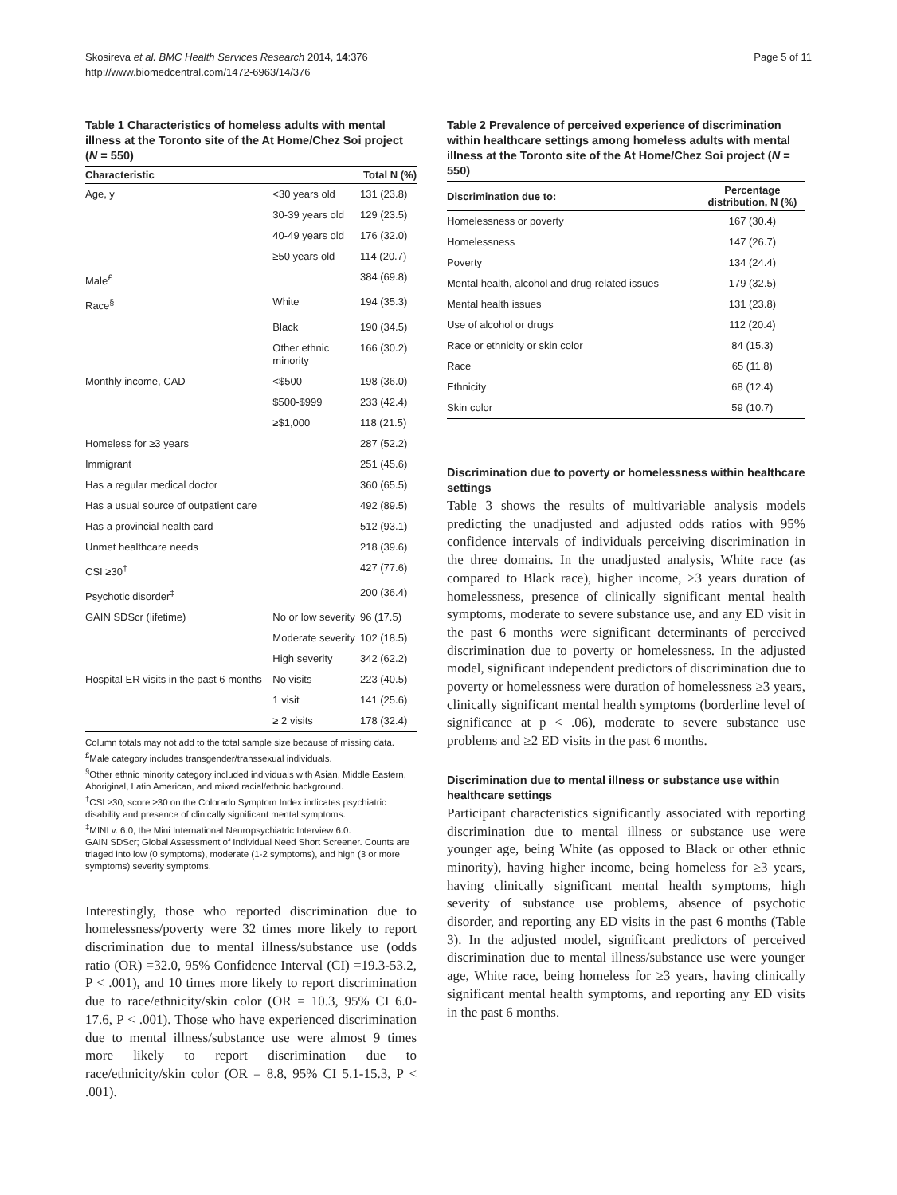Skosireva et al. BMC Health Services Research 2014, 14:376
http://www.biomedcentral.com/1472-6963/14/376
Page 5 of 11
Table 1 Characteristics of homeless adults with mental illness at the Toronto site of the At Home/Chez Soi project (N = 550)
| Characteristic | | Total N (%) |
| --- | --- | --- |
| Age, y | <30 years old | 131 (23.8) |
| | 30-39 years old | 129 (23.5) |
| | 40-49 years old | 176 (32.0) |
| | ≥50 years old | 114 (20.7) |
| Male<sup>£</sup> | | 384 (69.8) |
| Race<sup>§</sup> | White | 194 (35.3) |
| | Black | 190 (34.5) |
| | Other ethnic minority | 166 (30.2) |
| Monthly income, CAD | <$500 | 198 (36.0) |
| | $500-$999 | 233 (42.4) |
| | ≥$1,000 | 118 (21.5) |
| Homeless for ≥3 years | | 287 (52.2) |
| Immigrant | | 251 (45.6) |
| Has a regular medical doctor | | 360 (65.5) |
| Has a usual source of outpatient care | | 492 (89.5) |
| Has a provincial health card | | 512 (93.1) |
| Unmet healthcare needs | | 218 (39.6) |
| CSI ≥30<sup>†</sup> | | 427 (77.6) |
| Psychotic disorder<sup>‡</sup> | | 200 (36.4) |
| GAIN SDScr (lifetime) | No or low severity | 96 (17.5) |
| | Moderate severity | 102 (18.5) |
| | High severity | 342 (62.2) |
| Hospital ER visits in the past 6 months | No visits | 223 (40.5) |
| | 1 visit | 141 (25.6) |
| | ≥ 2 visits | 178 (32.4) |
Column totals may not add to the total sample size because of missing data.
<sup>£</sup>Male category includes transgender/transsexual individuals.
<sup>§</sup> Other ethnic minority category included individuals with Asian, Middle Eastern, Aboriginal, Latin American, and mixed racial/ethnic background.
<sup>†</sup> CSI ≥30, score ≥30 on the Colorado Symptom Index indicates psychiatric disability and presence of clinically significant mental symptoms.
<sup>‡</sup> MINI v. 6.0; the Mini International Neuropsychiatric Interview 6.0.
GAIN SDScr; Global Assessment of Individual Need Short Screener. Counts are triaged into low (0 symptoms), moderate (1-2 symptoms), and high (3 or more symptoms) severity symptoms.
Interestingly, those who reported discrimination due to homelessness/poverty were 32 times more likely to report discrimination due to mental illness/substance use (odds ratio (OR) =32.0, 95% Confidence Interval (CI) =19.3-53.2, P < .001), and 10 times more likely to report discrimination due to race/ethnicity/skin color (OR = 10.3, 95% CI 6.0-17.6, P < .001). Those who have experienced discrimination due to mental illness/substance use were almost 9 times more likely to report discrimination due to race/ethnicity/skin color (OR = 8.8, 95% CI 5.1-15.3, P < .001).
Table 2 Prevalence of perceived experience of discrimination within healthcare settings among homeless adults with mental illness at the Toronto site of the At Home/Chez Soi project (N = 550)
| Discrimination due to: | Percentage distribution, N (%) |
| --- | --- |
| Homelessness or poverty | 167 (30.4) |
| Homelessness | 147 (26.7) |
| Poverty | 134 (24.4) |
| Mental health, alcohol and drug-related issues | 179 (32.5) |
| Mental health issues | 131 (23.8) |
| Use of alcohol or drugs | 112 (20.4) |
| Race or ethnicity or skin color | 84 (15.3) |
| Race | 65 (11.8) |
| Ethnicity | 68 (12.4) |
| Skin color | 59 (10.7) |
Discrimination due to poverty or homelessness within healthcare settings
Table 3 shows the results of multivariable analysis models predicting the unadjusted and adjusted odds ratios with 95% confidence intervals of individuals perceiving discrimination in the three domains. In the unadjusted analysis, White race (as compared to Black race), higher income, ≥3 years duration of homelessness, presence of clinically significant mental health symptoms, moderate to severe substance use, and any ED visit in the past 6 months were significant determinants of perceived discrimination due to poverty or homelessness. In the adjusted model, significant independent predictors of discrimination due to poverty or homelessness were duration of homelessness ≥3 years, clinically significant mental health symptoms (borderline level of significance at p < .06), moderate to severe substance use problems and ≥2 ED visits in the past 6 months.
Discrimination due to mental illness or substance use within healthcare settings
Participant characteristics significantly associated with reporting discrimination due to mental illness or substance use were younger age, being White (as opposed to Black or other ethnic minority), having higher income, being homeless for ≥3 years, having clinically significant mental health symptoms, high severity of substance use problems, absence of psychotic disorder, and reporting any ED visits in the past 6 months (Table 3). In the adjusted model, significant predictors of perceived discrimination due to mental illness/substance use were younger age, White race, being homeless for ≥3 years, having clinically significant mental health symptoms, and reporting any ED visits in the past 6 months.